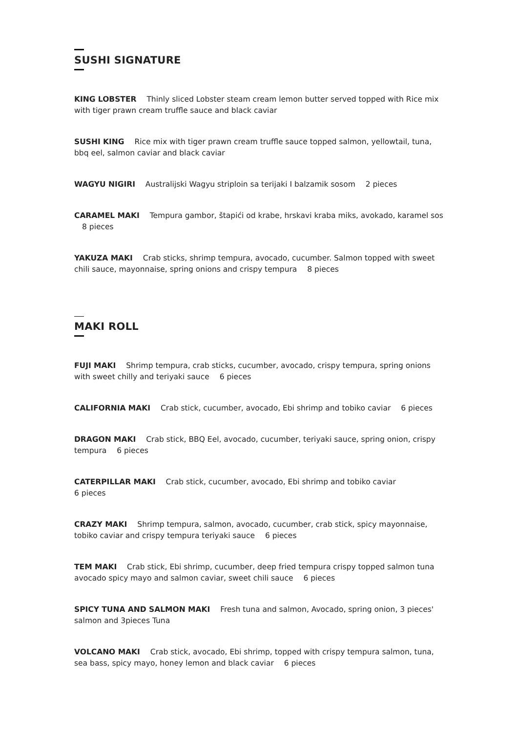SUSHI SIGNATURE
KING LOBSTER Thinly sliced Lobster steam cream lemon butter served topped with Rice mix with tiger prawn cream truffle sauce and black caviar
SUSHI KING Rice mix with tiger prawn cream truffle sauce topped salmon, yellowtail, tuna, bbq eel, salmon caviar and black caviar
WAGYU NIGIRI Australijski Wagyu striploin sa terijaki I balzamik sosom 2 pieces
CARAMEL MAKI Tempura gambor, štapići od krabe, hrskavi kraba miks, avokado, karamel sos 8 pieces
YAKUZA MAKI Crab sticks, shrimp tempura, avocado, cucumber. Salmon topped with sweet chili sauce, mayonnaise, spring onions and crispy tempura 8 pieces
MAKI ROLL
FUJI MAKI Shrimp tempura, crab sticks, cucumber, avocado, crispy tempura, spring onions with sweet chilly and teriyaki sauce 6 pieces
CALIFORNIA MAKI Crab stick, cucumber, avocado, Ebi shrimp and tobiko caviar 6 pieces
DRAGON MAKI Crab stick, BBQ Eel, avocado, cucumber, teriyaki sauce, spring onion, crispy tempura 6 pieces
CATERPILLAR MAKI Crab stick, cucumber, avocado, Ebi shrimp and tobiko caviar
6 pieces
CRAZY MAKI Shrimp tempura, salmon, avocado, cucumber, crab stick, spicy mayonnaise, tobiko caviar and crispy tempura teriyaki sauce 6 pieces
TEM MAKI Crab stick, Ebi shrimp, cucumber, deep fried tempura crispy topped salmon tuna avocado spicy mayo and salmon caviar, sweet chili sauce 6 pieces
SPICY TUNA AND SALMON MAKI Fresh tuna and salmon, Avocado, spring onion, 3 pieces' salmon and 3pieces Tuna
VOLCANO MAKI Crab stick, avocado, Ebi shrimp, topped with crispy tempura salmon, tuna, sea bass, spicy mayo, honey lemon and black caviar 6 pieces